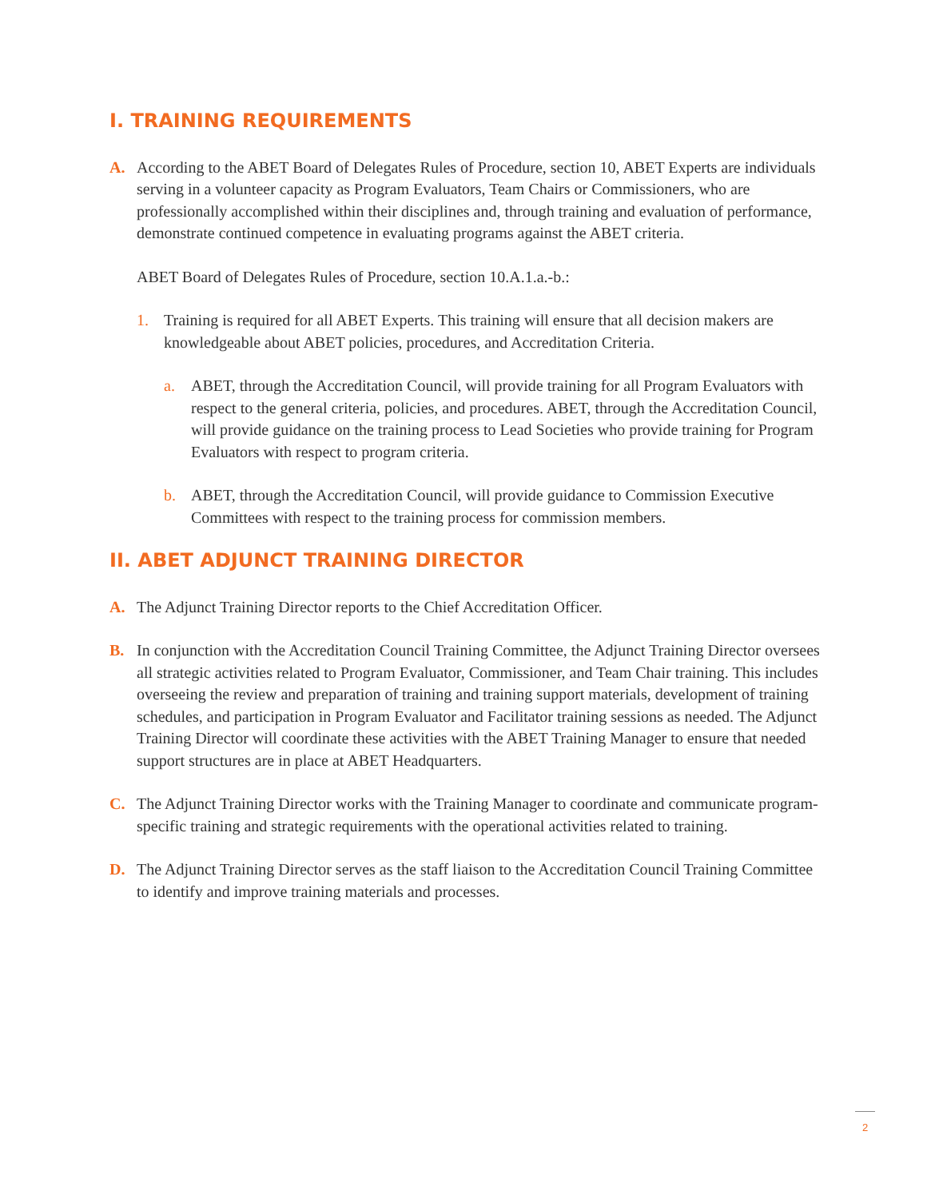I. TRAINING REQUIREMENTS
A. According to the ABET Board of Delegates Rules of Procedure, section 10, ABET Experts are individuals serving in a volunteer capacity as Program Evaluators, Team Chairs or Commissioners, who are professionally accomplished within their disciplines and, through training and evaluation of performance, demonstrate continued competence in evaluating programs against the ABET criteria.
ABET Board of Delegates Rules of Procedure, section 10.A.1.a.-b.:
1. Training is required for all ABET Experts. This training will ensure that all decision makers are knowledgeable about ABET policies, procedures, and Accreditation Criteria.
a. ABET, through the Accreditation Council, will provide training for all Program Evaluators with respect to the general criteria, policies, and procedures. ABET, through the Accreditation Council, will provide guidance on the training process to Lead Societies who provide training for Program Evaluators with respect to program criteria.
b. ABET, through the Accreditation Council, will provide guidance to Commission Executive Committees with respect to the training process for commission members.
II. ABET ADJUNCT TRAINING DIRECTOR
A. The Adjunct Training Director reports to the Chief Accreditation Officer.
B. In conjunction with the Accreditation Council Training Committee, the Adjunct Training Director oversees all strategic activities related to Program Evaluator, Commissioner, and Team Chair training. This includes overseeing the review and preparation of training and training support materials, development of training schedules, and participation in Program Evaluator and Facilitator training sessions as needed. The Adjunct Training Director will coordinate these activities with the ABET Training Manager to ensure that needed support structures are in place at ABET Headquarters.
C. The Adjunct Training Director works with the Training Manager to coordinate and communicate program-specific training and strategic requirements with the operational activities related to training.
D. The Adjunct Training Director serves as the staff liaison to the Accreditation Council Training Committee to identify and improve training materials and processes.
2